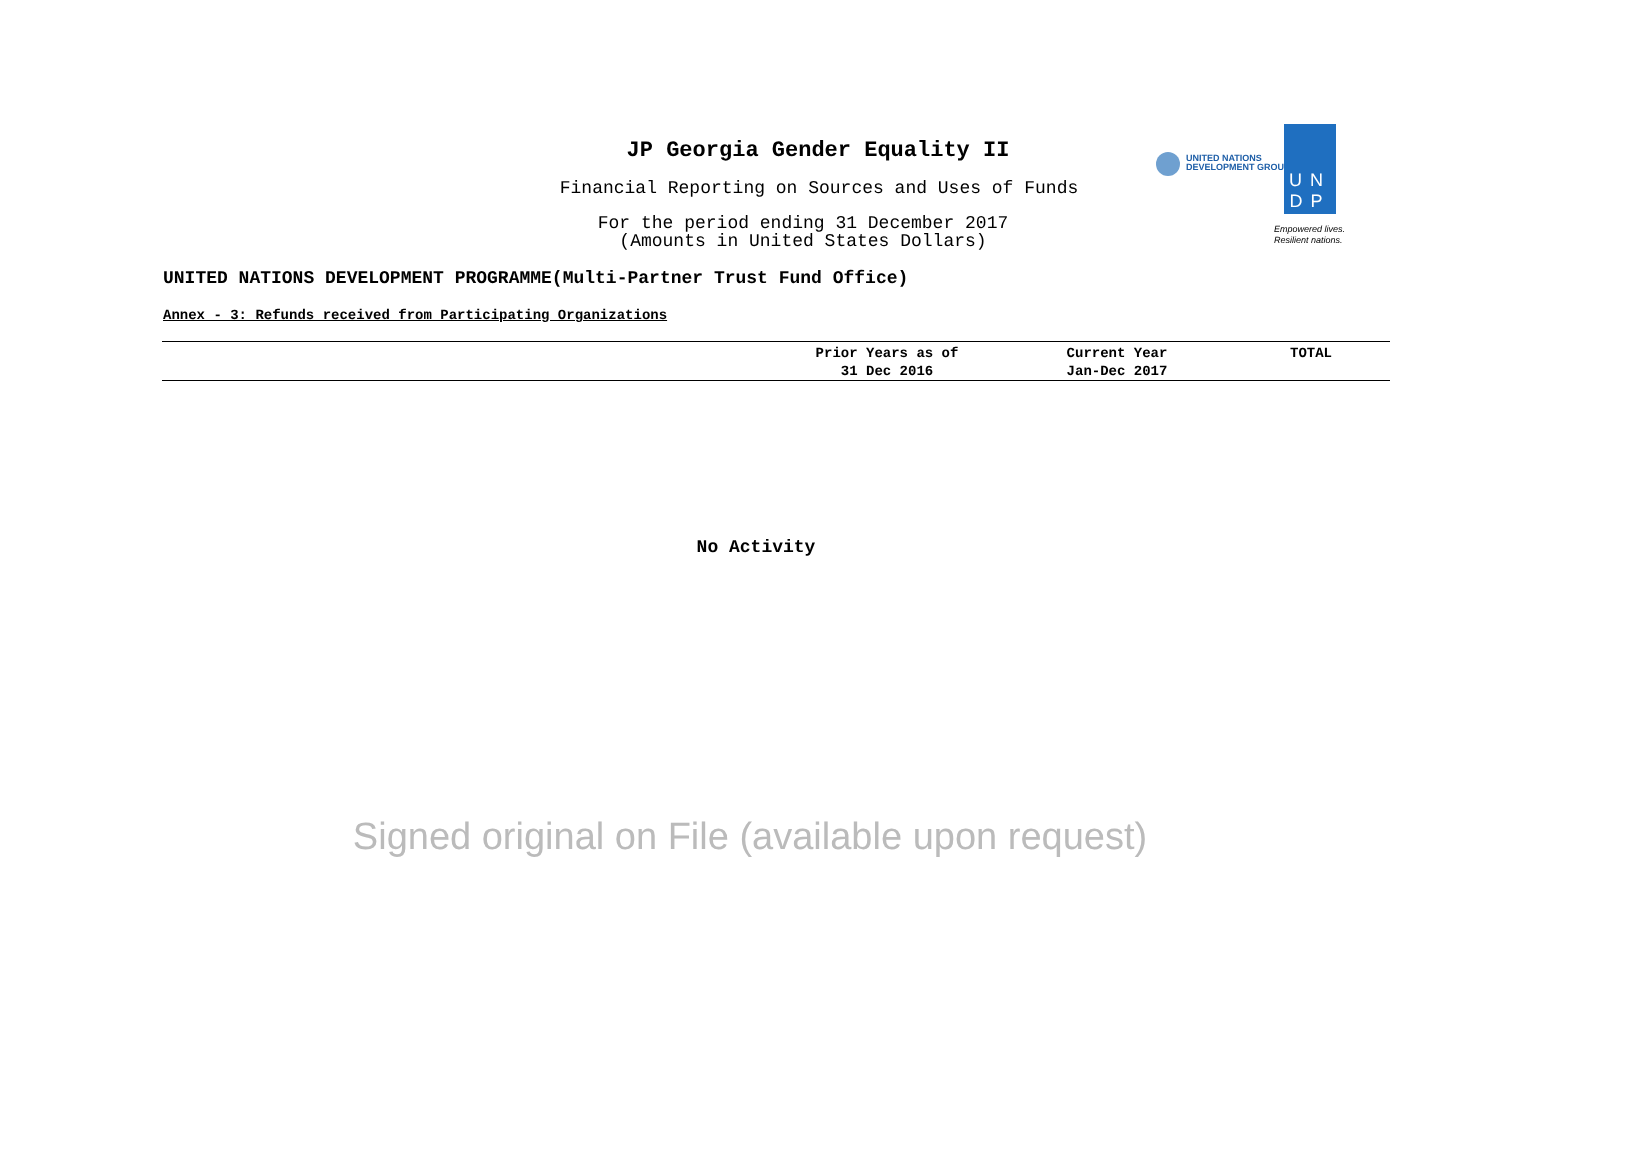JP Georgia Gender Equality II
Financial Reporting on Sources and Uses of Funds
For the period ending 31 December 2017
(Amounts in United States Dollars)
UNITED NATIONS
DEVELOPMENT GROUP
UN
DP
Empowered lives.
Resilient nations.
UNITED NATIONS DEVELOPMENT PROGRAMME(Multi-Partner Trust Fund Office)
Annex - 3: Refunds received from Participating Organizations
| | Prior Years as of 31 Dec 2016 | Current Year Jan-Dec 2017 | TOTAL |
| --- | --- | --- | --- |
No Activity
Signed original on File (available upon request)